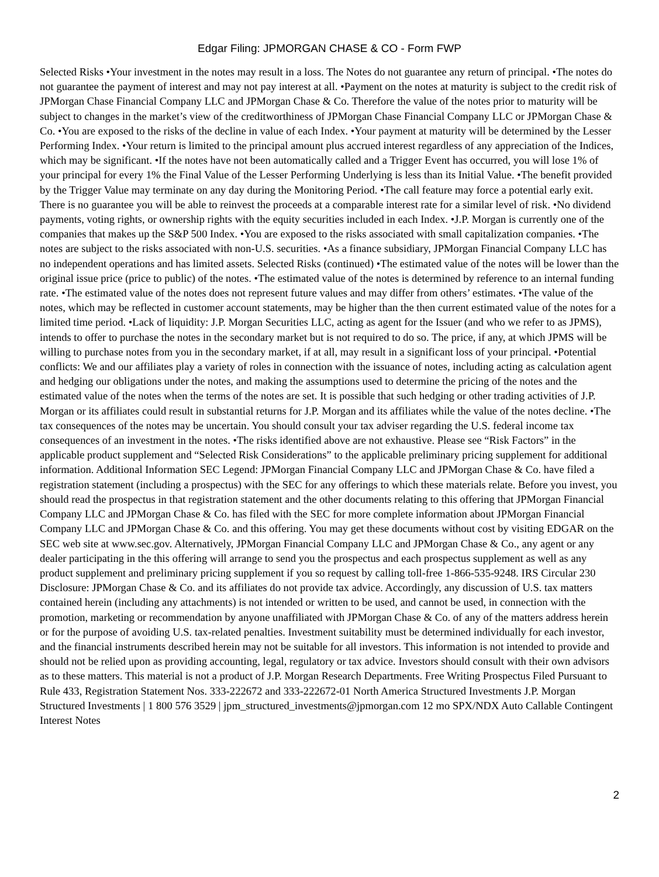Edgar Filing: JPMORGAN CHASE & CO - Form FWP
Selected Risks •Your investment in the notes may result in a loss. The Notes do not guarantee any return of principal. •The notes do not guarantee the payment of interest and may not pay interest at all. •Payment on the notes at maturity is subject to the credit risk of JPMorgan Chase Financial Company LLC and JPMorgan Chase & Co. Therefore the value of the notes prior to maturity will be subject to changes in the market’s view of the creditworthiness of JPMorgan Chase Financial Company LLC or JPMorgan Chase & Co. •You are exposed to the risks of the decline in value of each Index. •Your payment at maturity will be determined by the Lesser Performing Index. •Your return is limited to the principal amount plus accrued interest regardless of any appreciation of the Indices, which may be significant. •If the notes have not been automatically called and a Trigger Event has occurred, you will lose 1% of your principal for every 1% the Final Value of the Lesser Performing Underlying is less than its Initial Value. •The benefit provided by the Trigger Value may terminate on any day during the Monitoring Period. •The call feature may force a potential early exit. There is no guarantee you will be able to reinvest the proceeds at a comparable interest rate for a similar level of risk. •No dividend payments, voting rights, or ownership rights with the equity securities included in each Index. •J.P. Morgan is currently one of the companies that makes up the S&P 500 Index. •You are exposed to the risks associated with small capitalization companies. •The notes are subject to the risks associated with non-U.S. securities. •As a finance subsidiary, JPMorgan Financial Company LLC has no independent operations and has limited assets. Selected Risks (continued) •The estimated value of the notes will be lower than the original issue price (price to public) of the notes. •The estimated value of the notes is determined by reference to an internal funding rate. •The estimated value of the notes does not represent future values and may differ from others’ estimates. •The value of the notes, which may be reflected in customer account statements, may be higher than the then current estimated value of the notes for a limited time period. •Lack of liquidity: J.P. Morgan Securities LLC, acting as agent for the Issuer (and who we refer to as JPMS), intends to offer to purchase the notes in the secondary market but is not required to do so. The price, if any, at which JPMS will be willing to purchase notes from you in the secondary market, if at all, may result in a significant loss of your principal. •Potential conflicts: We and our affiliates play a variety of roles in connection with the issuance of notes, including acting as calculation agent and hedging our obligations under the notes, and making the assumptions used to determine the pricing of the notes and the estimated value of the notes when the terms of the notes are set. It is possible that such hedging or other trading activities of J.P. Morgan or its affiliates could result in substantial returns for J.P. Morgan and its affiliates while the value of the notes decline. •The tax consequences of the notes may be uncertain. You should consult your tax adviser regarding the U.S. federal income tax consequences of an investment in the notes. •The risks identified above are not exhaustive. Please see “Risk Factors” in the applicable product supplement and “Selected Risk Considerations” to the applicable preliminary pricing supplement for additional information. Additional Information SEC Legend: JPMorgan Financial Company LLC and JPMorgan Chase & Co. have filed a registration statement (including a prospectus) with the SEC for any offerings to which these materials relate. Before you invest, you should read the prospectus in that registration statement and the other documents relating to this offering that JPMorgan Financial Company LLC and JPMorgan Chase & Co. has filed with the SEC for more complete information about JPMorgan Financial Company LLC and JPMorgan Chase & Co. and this offering. You may get these documents without cost by visiting EDGAR on the SEC web site at www.sec.gov. Alternatively, JPMorgan Financial Company LLC and JPMorgan Chase & Co., any agent or any dealer participating in the this offering will arrange to send you the prospectus and each prospectus supplement as well as any product supplement and preliminary pricing supplement if you so request by calling toll-free 1-866-535-9248. IRS Circular 230 Disclosure: JPMorgan Chase & Co. and its affiliates do not provide tax advice. Accordingly, any discussion of U.S. tax matters contained herein (including any attachments) is not intended or written to be used, and cannot be used, in connection with the promotion, marketing or recommendation by anyone unaffiliated with JPMorgan Chase & Co. of any of the matters address herein or for the purpose of avoiding U.S. tax-related penalties. Investment suitability must be determined individually for each investor, and the financial instruments described herein may not be suitable for all investors. This information is not intended to provide and should not be relied upon as providing accounting, legal, regulatory or tax advice. Investors should consult with their own advisors as to these matters. This material is not a product of J.P. Morgan Research Departments. Free Writing Prospectus Filed Pursuant to Rule 433, Registration Statement Nos. 333-222672 and 333-222672-01 North America Structured Investments J.P. Morgan Structured Investments | 1 800 576 3529 | jpm_structured_investments@jpmorgan.com 12 mo SPX/NDX Auto Callable Contingent Interest Notes
2